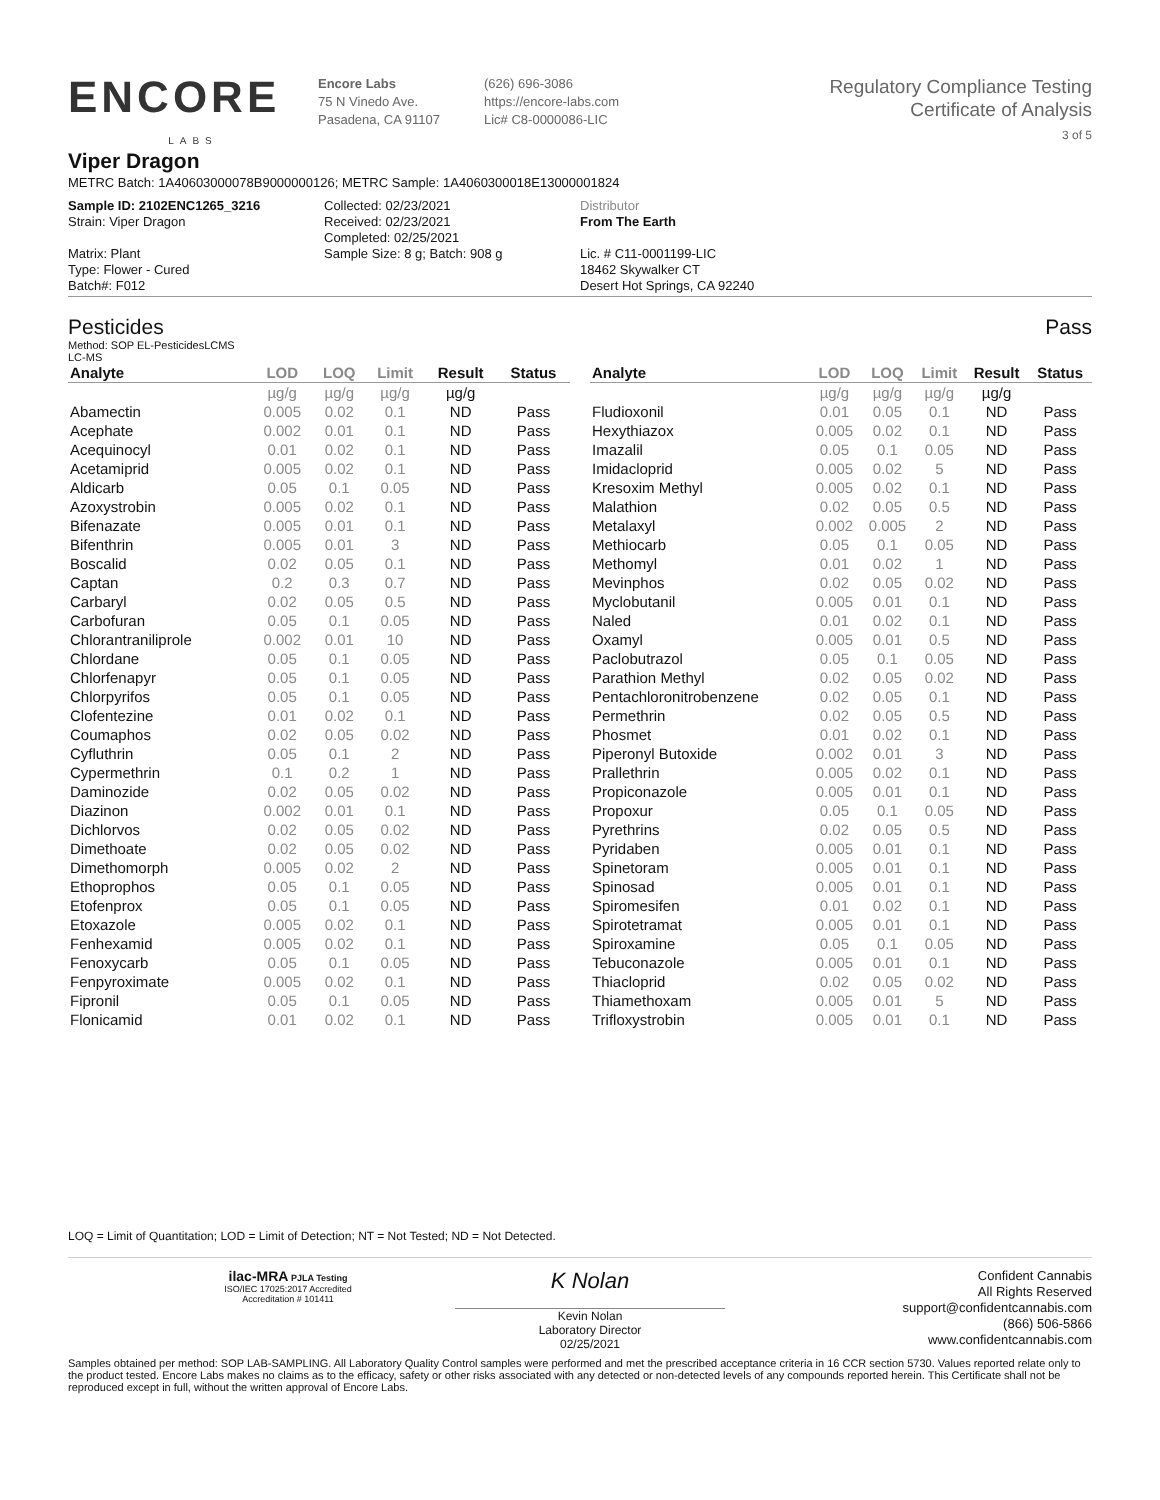ENCORE
LABS
Encore Labs
75 N Vinedo Ave.
Pasadena, CA 91107
(626) 696-3086
https://encore-labs.com
Lic# C8-0000086-LIC
Regulatory Compliance Testing
Certificate of Analysis
3 of 5
Viper Dragon
METRC Batch: 1A40603000078B9000000126; METRC Sample: 1A4060300018E13000001824
Sample ID: 2102ENC1265_3216
Strain: Viper Dragon
Matrix: Plant
Type: Flower - Cured
Batch#: F012
Collected: 02/23/2021
Received: 02/23/2021
Completed: 02/25/2021
Sample Size: 8 g; Batch: 908 g
Distributor
From The Earth
Lic. # C11-0001199-LIC
18462 Skywalker CT
Desert Hot Springs, CA 92240
Pesticides Pass
Method: SOP EL-PesticidesLCMS
LC-MS
| Analyte | LOD | LOQ | Limit | Result | Status |
| --- | --- | --- | --- | --- | --- |
| | µg/g | µg/g | µg/g | µg/g | |
| Abamectin | 0.005 | 0.02 | 0.1 | ND | Pass |
| Acephate | 0.002 | 0.01 | 0.1 | ND | Pass |
| Acequinocyl | 0.01 | 0.02 | 0.1 | ND | Pass |
| Acetamiprid | 0.005 | 0.02 | 0.1 | ND | Pass |
| Aldicarb | 0.05 | 0.1 | 0.05 | ND | Pass |
| Azoxystrobin | 0.005 | 0.02 | 0.1 | ND | Pass |
| Bifenazate | 0.005 | 0.01 | 0.1 | ND | Pass |
| Bifenthrin | 0.005 | 0.01 | 3 | ND | Pass |
| Boscalid | 0.02 | 0.05 | 0.1 | ND | Pass |
| Captan | 0.2 | 0.3 | 0.7 | ND | Pass |
| Carbaryl | 0.02 | 0.05 | 0.5 | ND | Pass |
| Carbofuran | 0.05 | 0.1 | 0.05 | ND | Pass |
| Chlorantraniliprole | 0.002 | 0.01 | 10 | ND | Pass |
| Chlordane | 0.05 | 0.1 | 0.05 | ND | Pass |
| Chlorfenapyr | 0.05 | 0.1 | 0.05 | ND | Pass |
| Chlorpyrifos | 0.05 | 0.1 | 0.05 | ND | Pass |
| Clofentezine | 0.01 | 0.02 | 0.1 | ND | Pass |
| Coumaphos | 0.02 | 0.05 | 0.02 | ND | Pass |
| Cyfluthrin | 0.05 | 0.1 | 2 | ND | Pass |
| Cypermethrin | 0.1 | 0.2 | 1 | ND | Pass |
| Daminozide | 0.02 | 0.05 | 0.02 | ND | Pass |
| Diazinon | 0.002 | 0.01 | 0.1 | ND | Pass |
| Dichlorvos | 0.02 | 0.05 | 0.02 | ND | Pass |
| Dimethoate | 0.02 | 0.05 | 0.02 | ND | Pass |
| Dimethomorph | 0.005 | 0.02 | 2 | ND | Pass |
| Ethoprophos | 0.05 | 0.1 | 0.05 | ND | Pass |
| Etofenprox | 0.05 | 0.1 | 0.05 | ND | Pass |
| Etoxazole | 0.005 | 0.02 | 0.1 | ND | Pass |
| Fenhexamid | 0.005 | 0.02 | 0.1 | ND | Pass |
| Fenoxycarb | 0.05 | 0.1 | 0.05 | ND | Pass |
| Fenpyroximate | 0.005 | 0.02 | 0.1 | ND | Pass |
| Fipronil | 0.05 | 0.1 | 0.05 | ND | Pass |
| Flonicamid | 0.01 | 0.02 | 0.1 | ND | Pass |
| Analyte | LOD | LOQ | Limit | Result | Status |
| --- | --- | --- | --- | --- | --- |
| | µg/g | µg/g | µg/g | µg/g | |
| Fludioxonil | 0.01 | 0.05 | 0.1 | ND | Pass |
| Hexythiazox | 0.005 | 0.02 | 0.1 | ND | Pass |
| Imazalil | 0.05 | 0.1 | 0.05 | ND | Pass |
| Imidacloprid | 0.005 | 0.02 | 5 | ND | Pass |
| Kresoxim Methyl | 0.005 | 0.02 | 0.1 | ND | Pass |
| Malathion | 0.02 | 0.05 | 0.5 | ND | Pass |
| Metalaxyl | 0.002 | 0.005 | 2 | ND | Pass |
| Methiocarb | 0.05 | 0.1 | 0.05 | ND | Pass |
| Methomyl | 0.01 | 0.02 | 1 | ND | Pass |
| Mevinphos | 0.02 | 0.05 | 0.02 | ND | Pass |
| Myclobutanil | 0.005 | 0.01 | 0.1 | ND | Pass |
| Naled | 0.01 | 0.02 | 0.1 | ND | Pass |
| Oxamyl | 0.005 | 0.01 | 0.5 | ND | Pass |
| Paclobutrazol | 0.05 | 0.1 | 0.05 | ND | Pass |
| Parathion Methyl | 0.02 | 0.05 | 0.02 | ND | Pass |
| Pentachloronitrobenzene | 0.02 | 0.05 | 0.1 | ND | Pass |
| Permethrin | 0.02 | 0.05 | 0.5 | ND | Pass |
| Phosmet | 0.01 | 0.02 | 0.1 | ND | Pass |
| Piperonyl Butoxide | 0.002 | 0.01 | 3 | ND | Pass |
| Prallethrin | 0.005 | 0.02 | 0.1 | ND | Pass |
| Propiconazole | 0.005 | 0.01 | 0.1 | ND | Pass |
| Propoxur | 0.05 | 0.1 | 0.05 | ND | Pass |
| Pyrethrins | 0.02 | 0.05 | 0.5 | ND | Pass |
| Pyridaben | 0.005 | 0.01 | 0.1 | ND | Pass |
| Spinetoram | 0.005 | 0.01 | 0.1 | ND | Pass |
| Spinosad | 0.005 | 0.01 | 0.1 | ND | Pass |
| Spiromesifen | 0.01 | 0.02 | 0.1 | ND | Pass |
| Spirotetramat | 0.005 | 0.01 | 0.1 | ND | Pass |
| Spiroxamine | 0.05 | 0.1 | 0.05 | ND | Pass |
| Tebuconazole | 0.005 | 0.01 | 0.1 | ND | Pass |
| Thiacloprid | 0.02 | 0.05 | 0.02 | ND | Pass |
| Thiamethoxam | 0.005 | 0.01 | 5 | ND | Pass |
| Trifloxystrobin | 0.005 | 0.01 | 0.1 | ND | Pass |
LOQ = Limit of Quantitation; LOD = Limit of Detection; NT = Not Tested; ND = Not Detected.
ilac-MRA PJLA Testing
ISO/IEC 17025:2017 Accredited
Accreditation # 101411
K Nolan
Kevin Nolan
Laboratory Director
02/25/2021
Confident Cannabis
All Rights Reserved
support@confidentcannabis.com
(866) 506-5866
www.confidentcannabis.com
Samples obtained per method: SOP LAB-SAMPLING. All Laboratory Quality Control samples were performed and met the prescribed acceptance criteria in 16 CCR section 5730. Values reported relate only to the product tested. Encore Labs makes no claims as to the efficacy, safety or other risks associated with any detected or non-detected levels of any compounds reported herein. This Certificate shall not be reproduced except in full, without the written approval of Encore Labs.